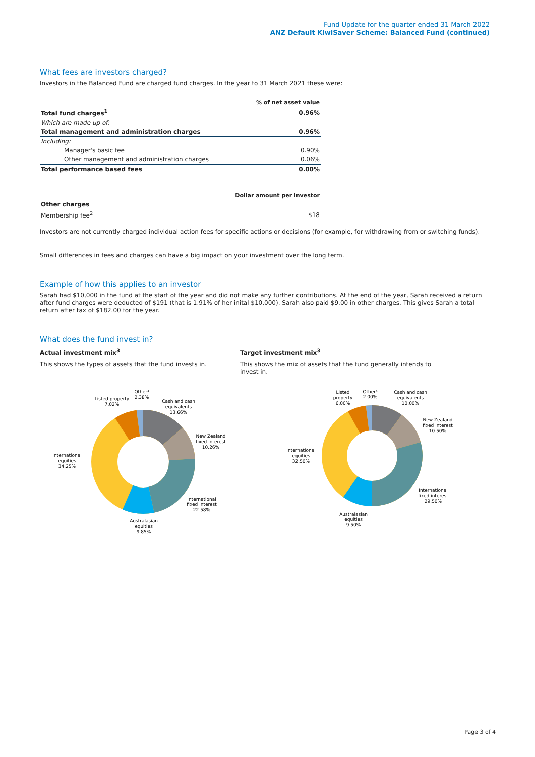Fund Update for the quarter ended 31 March 2022
ANZ Default KiwiSaver Scheme: Balanced Fund (continued)
What fees are investors charged?
Investors in the Balanced Fund are charged fund charges. In the year to 31 March 2021 these were:
| | % of net asset value |
| Total fund charges<sup>1</sup> | 0.96% |
| Which are made up of: | |
| Total management and administration charges | 0.96% |
| Including: | |
| Manager's basic fee | 0.90% |
| Other management and administration charges | 0.06% |
| Total performance based fees | 0.00% |
| | Dollar amount per investor |
| Other charges | |
| Membership fee<sup>2</sup> | $18 |
Investors are not currently charged individual action fees for specific actions or decisions (for example, for withdrawing from or switching funds).
Small differences in fees and charges can have a big impact on your investment over the long term.
Example of how this applies to an investor
Sarah had $10,000 in the fund at the start of the year and did not make any further contributions. At the end of the year, Sarah received a return after fund charges were deducted of $191 (that is 1.91% of her inital $10,000). Sarah also paid $9.00 in other charges. This gives Sarah a total return after tax of $182.00 for the year.
What does the fund invest in?
Actual investment mix<sup>3</sup>
This shows the types of assets that the fund invests in.
Target investment mix<sup>3</sup>
This shows the mix of assets that the fund generally intends to invest in.
Other⁴
2.38%
Listed property
7.02%
Cash and cash
equivalents
13.66%
New Zealand
fixed interest
10.26%
International
equities
34.25%
International
fixed interest
22.58%
Australasian
equities
9.85%
Listed
property
6.00%
Other⁴
2.00%
Cash and cash
equivalents
10.00%
New Zealand
fixed interest
10.50%
International
equities
32.50%
International
fixed interest
29.50%
Australasian
equities
9.50%
Page 3 of 4